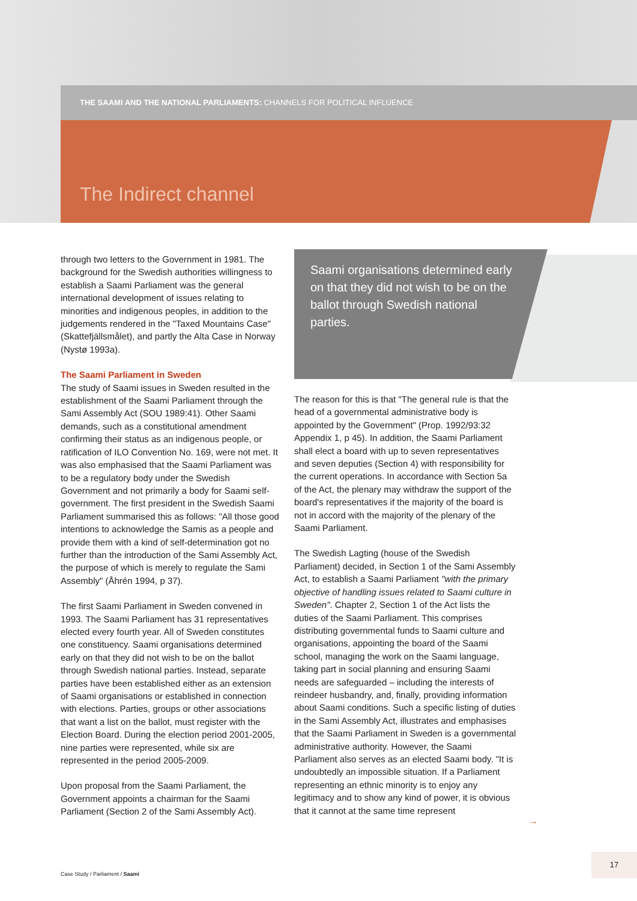THE SAAMI AND THE NATIONAL PARLIAMENTS: CHANNELS FOR POLITICAL INFLUENCE
The Indirect channel
through two letters to the Government in 1981. The background for the Swedish authorities willingness to establish a Saami Parliament was the general international development of issues relating to minorities and indigenous peoples, in addition to the judgements rendered in the "Taxed Mountains Case" (Skattefjällsmålet), and partly the Alta Case in Norway (Nystø 1993a).
The Saami Parliament in Sweden
The study of Saami issues in Sweden resulted in the establishment of the Saami Parliament through the Sami Assembly Act (SOU 1989:41). Other Saami demands, such as a constitutional amendment confirming their status as an indigenous people, or ratification of ILO Convention No. 169, were not met. It was also emphasised that the Saami Parliament was to be a regulatory body under the Swedish Government and not primarily a body for Saami self-government. The first president in the Swedish Saami Parliament summarised this as follows: "All those good intentions to acknowledge the Samis as a people and provide them with a kind of self-determination got no further than the introduction of the Sami Assembly Act, the purpose of which is merely to regulate the Sami Assembly" (Åhrén 1994, p 37).
The first Saami Parliament in Sweden convened in 1993. The Saami Parliament has 31 representatives elected every fourth year. All of Sweden constitutes one constituency. Saami organisations determined early on that they did not wish to be on the ballot through Swedish national parties. Instead, separate parties have been established either as an extension of Saami organisations or established in connection with elections. Parties, groups or other associations that want a list on the ballot, must register with the Election Board. During the election period 2001-2005, nine parties were represented, while six are represented in the period 2005-2009.
Upon proposal from the Saami Parliament, the Government appoints a chairman for the Saami Parliament (Section 2 of the Sami Assembly Act).
Saami organisations determined early on that they did not wish to be on the ballot through Swedish national parties.
The reason for this is that "The general rule is that the head of a governmental administrative body is appointed by the Government" (Prop. 1992/93:32 Appendix 1, p 45). In addition, the Saami Parliament shall elect a board with up to seven representatives and seven deputies (Section 4) with responsibility for the current operations. In accordance with Section 5a of the Act, the plenary may withdraw the support of the board's representatives if the majority of the board is not in accord with the majority of the plenary of the Saami Parliament.
The Swedish Lagting (house of the Swedish Parliament) decided, in Section 1 of the Sami Assembly Act, to establish a Saami Parliament "with the primary objective of handling issues related to Saami culture in Sweden". Chapter 2, Section 1 of the Act lists the duties of the Saami Parliament. This comprises distributing governmental funds to Saami culture and organisations, appointing the board of the Saami school, managing the work on the Saami language, taking part in social planning and ensuring Saami needs are safeguarded – including the interests of reindeer husbandry, and, finally, providing information about Saami conditions. Such a specific listing of duties in the Sami Assembly Act, illustrates and emphasises that the Saami Parliament in Sweden is a governmental administrative authority. However, the Saami Parliament also serves as an elected Saami body. "It is undoubtedly an impossible situation. If a Parliament representing an ethnic minority is to enjoy any legitimacy and to show any kind of power, it is obvious that it cannot at the same time represent
→
Case Study / Parliament / Saami
17